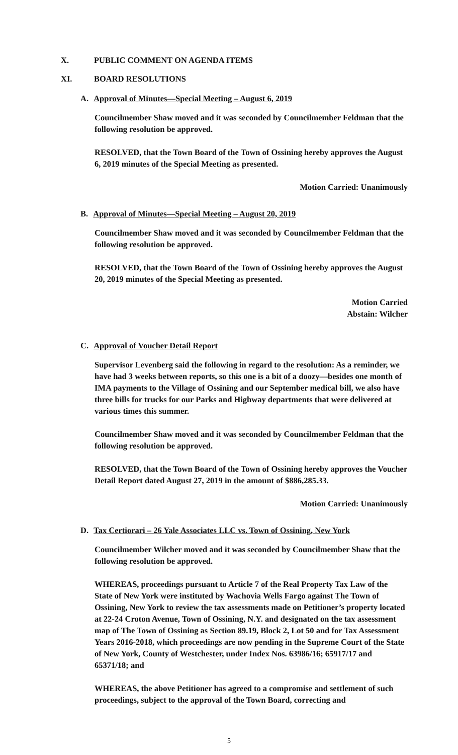X. PUBLIC COMMENT ON AGENDA ITEMS
XI. BOARD RESOLUTIONS
A. Approval of Minutes—Special Meeting – August 6, 2019
Councilmember Shaw moved and it was seconded by Councilmember Feldman that the following resolution be approved.
RESOLVED, that the Town Board of the Town of Ossining hereby approves the August 6, 2019 minutes of the Special Meeting as presented.
Motion Carried: Unanimously
B. Approval of Minutes—Special Meeting – August 20, 2019
Councilmember Shaw moved and it was seconded by Councilmember Feldman that the following resolution be approved.
RESOLVED, that the Town Board of the Town of Ossining hereby approves the August 20, 2019 minutes of the Special Meeting as presented.
Motion Carried
Abstain: Wilcher
C. Approval of Voucher Detail Report
Supervisor Levenberg said the following in regard to the resolution: As a reminder, we have had 3 weeks between reports, so this one is a bit of a doozy—besides one month of IMA payments to the Village of Ossining and our September medical bill, we also have three bills for trucks for our Parks and Highway departments that were delivered at various times this summer.
Councilmember Shaw moved and it was seconded by Councilmember Feldman that the following resolution be approved.
RESOLVED, that the Town Board of the Town of Ossining hereby approves the Voucher Detail Report dated August 27, 2019 in the amount of $886,285.33.
Motion Carried: Unanimously
D. Tax Certiorari – 26 Yale Associates LLC vs. Town of Ossining, New York
Councilmember Wilcher moved and it was seconded by Councilmember Shaw that the following resolution be approved.
WHEREAS, proceedings pursuant to Article 7 of the Real Property Tax Law of the State of New York were instituted by Wachovia Wells Fargo against The Town of Ossining, New York to review the tax assessments made on Petitioner’s property located at 22-24 Croton Avenue, Town of Ossining, N.Y. and designated on the tax assessment map of The Town of Ossining as Section 89.19, Block 2, Lot 50 and for Tax Assessment Years 2016-2018, which proceedings are now pending in the Supreme Court of the State of New York, County of Westchester, under Index Nos. 63986/16; 65917/17 and 65371/18; and
WHEREAS, the above Petitioner has agreed to a compromise and settlement of such proceedings, subject to the approval of the Town Board, correcting and
5